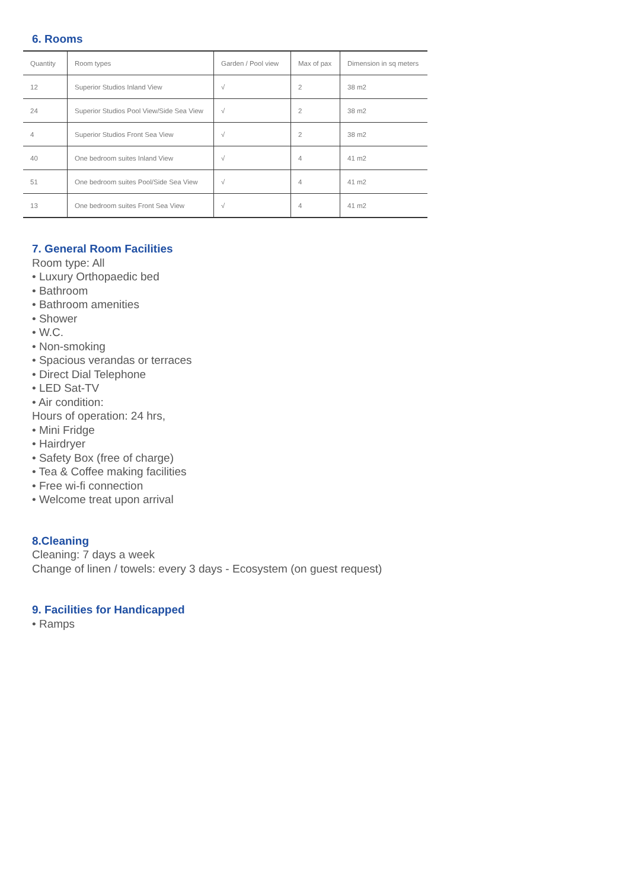6. Rooms
| Quantity | Room types | Garden / Pool view | Max of pax | Dimension in sq meters |
| --- | --- | --- | --- | --- |
| 12 | Superior Studios Inland View | √ | 2 | 38 m2 |
| 24 | Superior Studios Pool View/Side Sea View | √ | 2 | 38 m2 |
| 4 | Superior Studios Front Sea View | √ | 2 | 38 m2 |
| 40 | One bedroom suites Inland View | √ | 4 | 41 m2 |
| 51 | One bedroom suites Pool/Side Sea View | √ | 4 | 41 m2 |
| 13 | One bedroom suites Front Sea View | √ | 4 | 41 m2 |
7. General Room Facilities
Room type: All
• Luxury Orthopaedic bed
• Bathroom
• Bathroom amenities
• Shower
• W.C.
• Non-smoking
• Spacious verandas or terraces
• Direct Dial Telephone
• LED Sat-TV
• Air condition:
Hours of operation: 24 hrs,
• Mini Fridge
• Hairdryer
• Safety Box (free of charge)
• Tea & Coffee making facilities
• Free wi-fi connection
• Welcome treat upon arrival
8.Cleaning
Cleaning: 7 days a week
Change of linen / towels: every 3 days - Ecosystem (on guest request)
9. Facilities for Handicapped
• Ramps